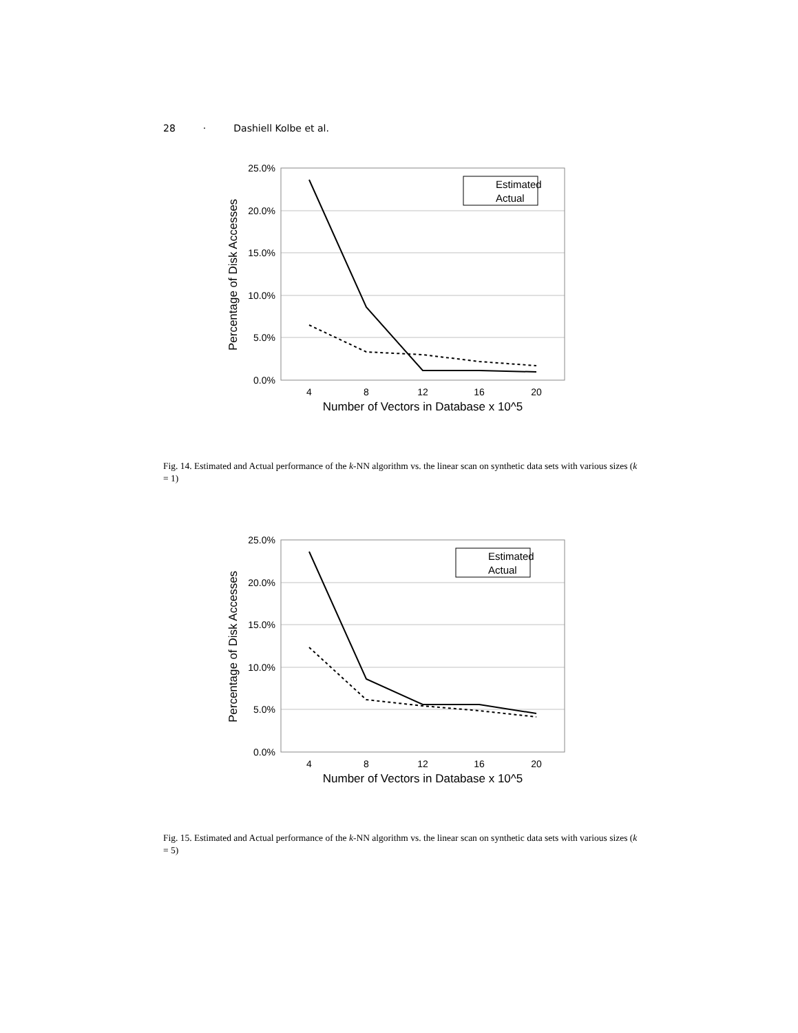28 · Dashiell Kolbe et al.
25.0%
20.0%
15.0%
10.0%
5.0%
0.0%
4
8
12
16
20
Number of Vectors in Database x 10^5
Percentage of Disk Accesses
Estimated
Actual
Fig. 14. Estimated and Actual performance of the k-NN algorithm vs. the linear scan on synthetic data sets with various sizes (k = 1)
25.0%
20.0%
15.0%
10.0%
5.0%
0.0%
4
8
12
16
20
Number of Vectors in Database x 10^5
Percentage of Disk Accesses
Estimated
Actual
Fig. 15. Estimated and Actual performance of the k-NN algorithm vs. the linear scan on synthetic data sets with various sizes (k = 5)